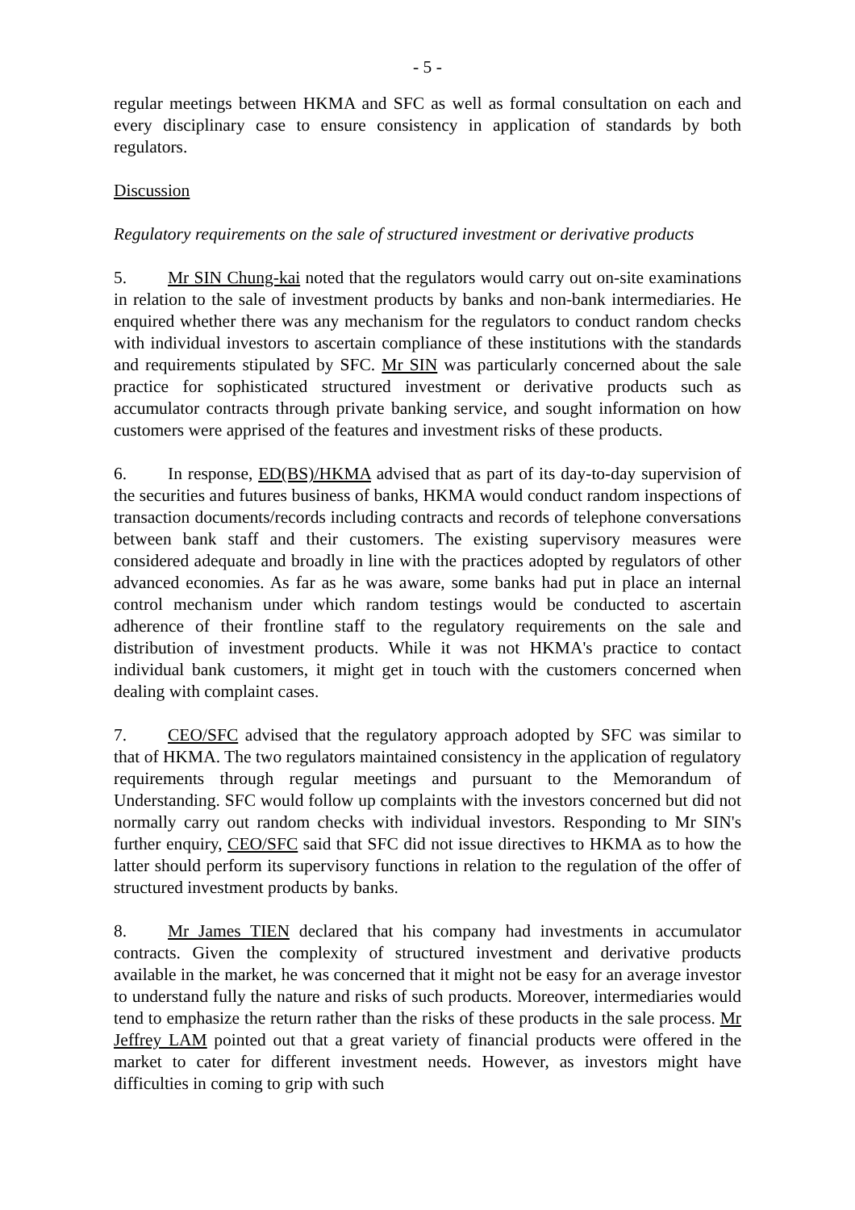- 5 -
regular meetings between HKMA and SFC as well as formal consultation on each and every disciplinary case to ensure consistency in application of standards by both regulators.
Discussion
Regulatory requirements on the sale of structured investment or derivative products
5. Mr SIN Chung-kai noted that the regulators would carry out on-site examinations in relation to the sale of investment products by banks and non-bank intermediaries. He enquired whether there was any mechanism for the regulators to conduct random checks with individual investors to ascertain compliance of these institutions with the standards and requirements stipulated by SFC. Mr SIN was particularly concerned about the sale practice for sophisticated structured investment or derivative products such as accumulator contracts through private banking service, and sought information on how customers were apprised of the features and investment risks of these products.
6. In response, ED(BS)/HKMA advised that as part of its day-to-day supervision of the securities and futures business of banks, HKMA would conduct random inspections of transaction documents/records including contracts and records of telephone conversations between bank staff and their customers. The existing supervisory measures were considered adequate and broadly in line with the practices adopted by regulators of other advanced economies. As far as he was aware, some banks had put in place an internal control mechanism under which random testings would be conducted to ascertain adherence of their frontline staff to the regulatory requirements on the sale and distribution of investment products. While it was not HKMA's practice to contact individual bank customers, it might get in touch with the customers concerned when dealing with complaint cases.
7. CEO/SFC advised that the regulatory approach adopted by SFC was similar to that of HKMA. The two regulators maintained consistency in the application of regulatory requirements through regular meetings and pursuant to the Memorandum of Understanding. SFC would follow up complaints with the investors concerned but did not normally carry out random checks with individual investors. Responding to Mr SIN's further enquiry, CEO/SFC said that SFC did not issue directives to HKMA as to how the latter should perform its supervisory functions in relation to the regulation of the offer of structured investment products by banks.
8. Mr James TIEN declared that his company had investments in accumulator contracts. Given the complexity of structured investment and derivative products available in the market, he was concerned that it might not be easy for an average investor to understand fully the nature and risks of such products. Moreover, intermediaries would tend to emphasize the return rather than the risks of these products in the sale process. Mr Jeffrey LAM pointed out that a great variety of financial products were offered in the market to cater for different investment needs. However, as investors might have difficulties in coming to grip with such